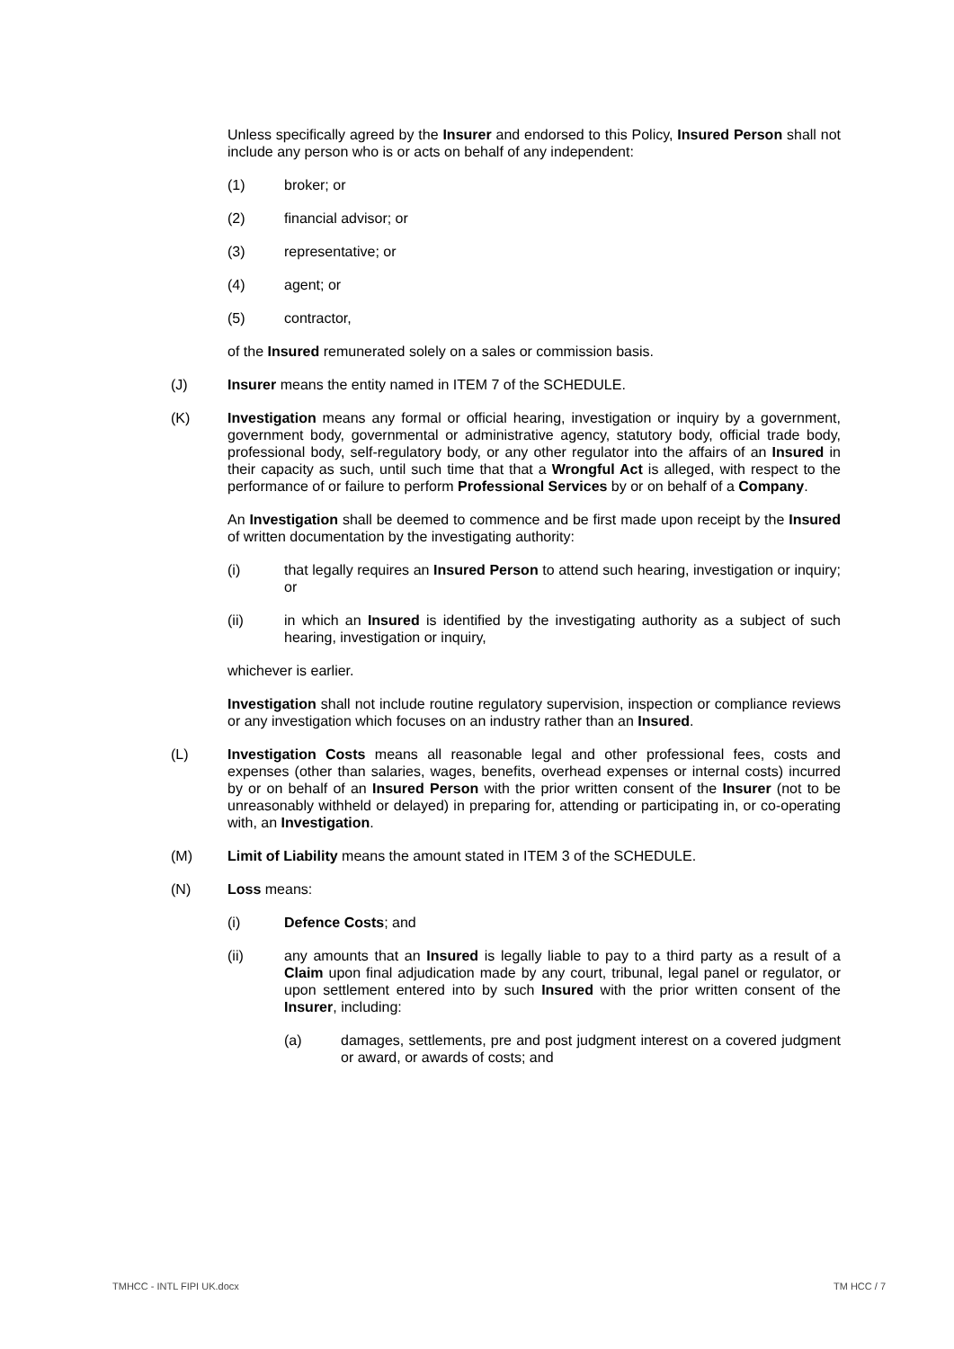Unless specifically agreed by the Insurer and endorsed to this Policy, Insured Person shall not include any person who is or acts on behalf of any independent:
(1) broker; or
(2) financial advisor; or
(3) representative; or
(4) agent; or
(5) contractor,
of the Insured remunerated solely on a sales or commission basis.
(J) Insurer means the entity named in ITEM 7 of the SCHEDULE.
(K) Investigation means any formal or official hearing, investigation or inquiry by a government, government body, governmental or administrative agency, statutory body, official trade body, professional body, self-regulatory body, or any other regulator into the affairs of an Insured in their capacity as such, until such time that that a Wrongful Act is alleged, with respect to the performance of or failure to perform Professional Services by or on behalf of a Company.
An Investigation shall be deemed to commence and be first made upon receipt by the Insured of written documentation by the investigating authority:
(i) that legally requires an Insured Person to attend such hearing, investigation or inquiry; or
(ii) in which an Insured is identified by the investigating authority as a subject of such hearing, investigation or inquiry,
whichever is earlier.
Investigation shall not include routine regulatory supervision, inspection or compliance reviews or any investigation which focuses on an industry rather than an Insured.
(L) Investigation Costs means all reasonable legal and other professional fees, costs and expenses (other than salaries, wages, benefits, overhead expenses or internal costs) incurred by or on behalf of an Insured Person with the prior written consent of the Insurer (not to be unreasonably withheld or delayed) in preparing for, attending or participating in, or co-operating with, an Investigation.
(M) Limit of Liability means the amount stated in ITEM 3 of the SCHEDULE.
(N) Loss means:
(i) Defence Costs; and
(ii) any amounts that an Insured is legally liable to pay to a third party as a result of a Claim upon final adjudication made by any court, tribunal, legal panel or regulator, or upon settlement entered into by such Insured with the prior written consent of the Insurer, including:
(a) damages, settlements, pre and post judgment interest on a covered judgment or award, or awards of costs; and
TMHCC - INTL FIPI UK.docx TM HCC / 7